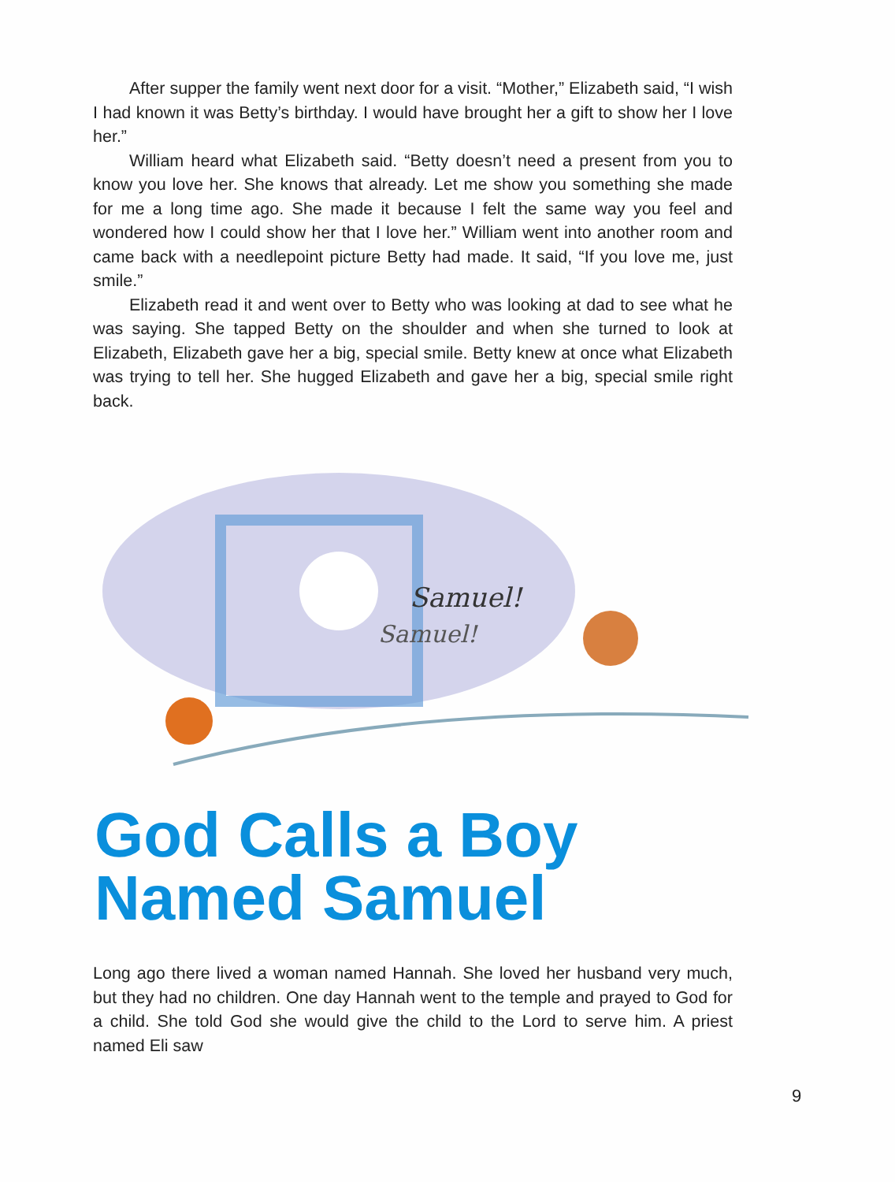After supper the family went next door for a visit. “Mother,” Elizabeth said, “I wish I had known it was Betty’s birthday. I would have brought her a gift to show her I love her.”
William heard what Elizabeth said. “Betty doesn’t need a present from you to know you love her. She knows that already. Let me show you something she made for me a long time ago. She made it because I felt the same way you feel and wondered how I could show her that I love her.” William went into another room and came back with a needlepoint picture Betty had made. It said, “If you love me, just smile.”
Elizabeth read it and went over to Betty who was looking at dad to see what he was saying. She tapped Betty on the shoulder and when she turned to look at Elizabeth, Elizabeth gave her a big, special smile. Betty knew at once what Elizabeth was trying to tell her. She hugged Elizabeth and gave her a big, special smile right back.
Samuel!
Samuel!
God Calls a Boy
Named Samuel
Long ago there lived a woman named Hannah. She loved her husband very much, but they had no children. One day Hannah went to the temple and prayed to God for a child. She told God she would give the child to the Lord to serve him. A priest named Eli saw
9